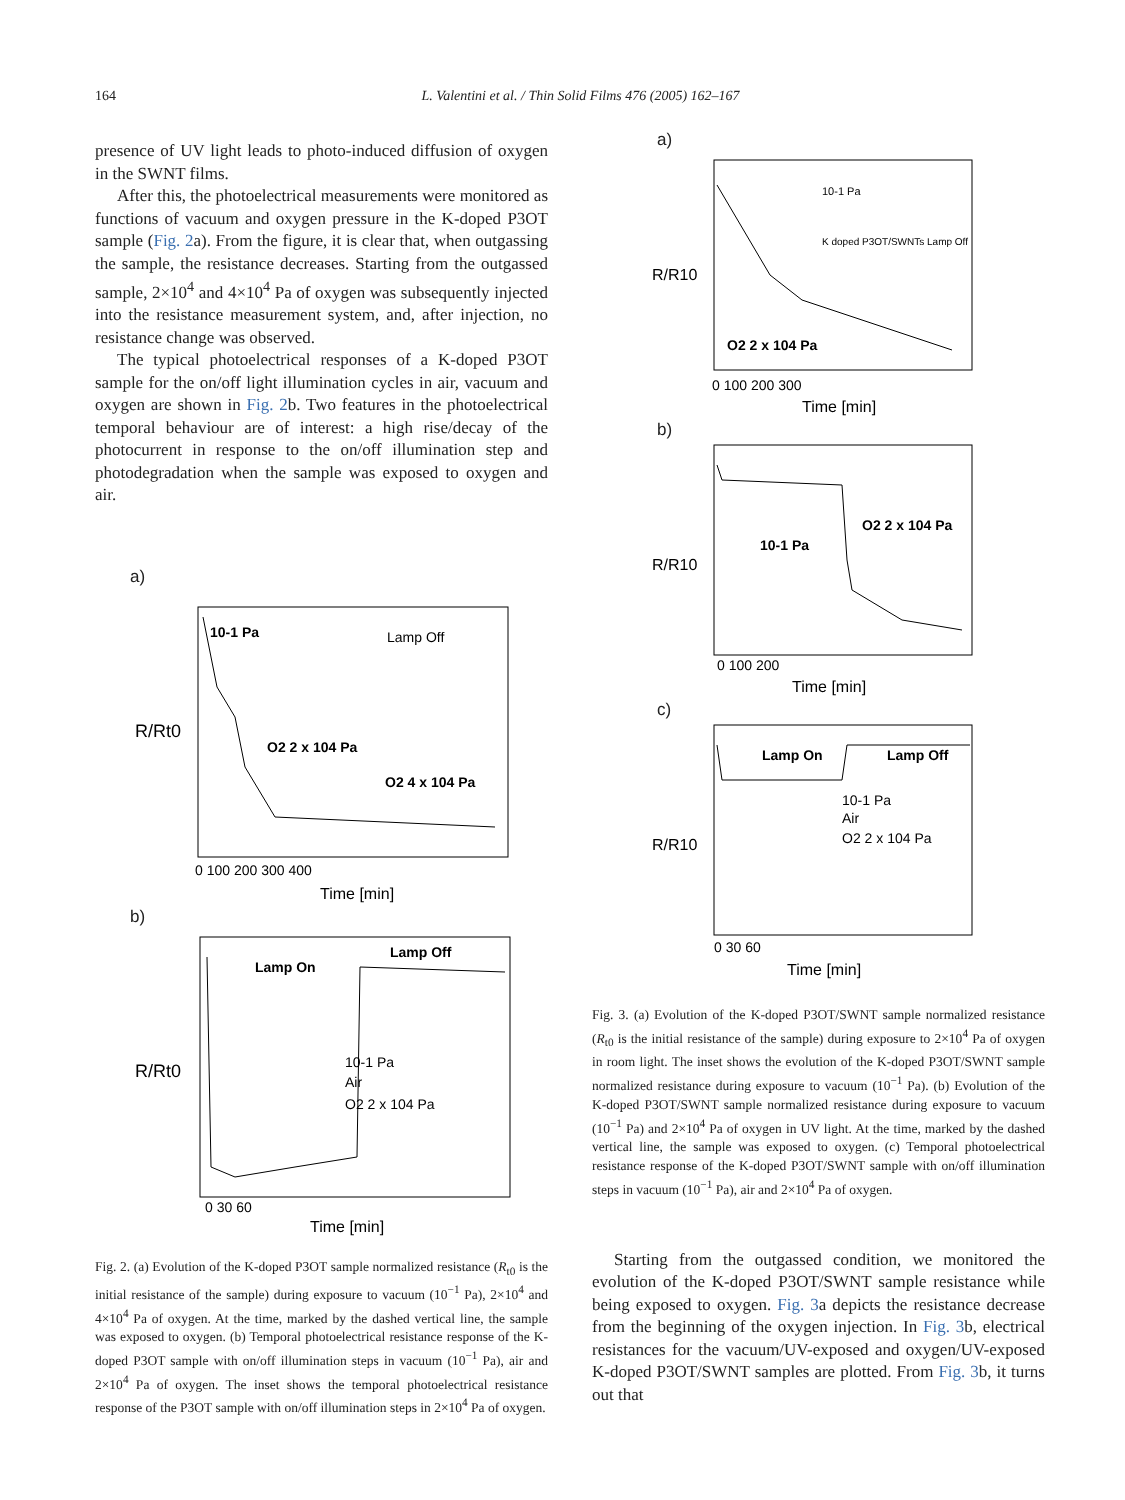164 L. Valentini et al. / Thin Solid Films 476 (2005) 162–167
presence of UV light leads to photo-induced diffusion of oxygen in the SWNT films.
After this, the photoelectrical measurements were monitored as functions of vacuum and oxygen pressure in the K-doped P3OT sample (Fig. 2a). From the figure, it is clear that, when outgassing the sample, the resistance decreases. Starting from the outgassed sample, 2×10<sup>4</sup> and 4×10<sup>4</sup> Pa of oxygen was subsequently injected into the resistance measurement system, and, after injection, no resistance change was observed.
The typical photoelectrical responses of a K-doped P3OT sample for the on/off light illumination cycles in air, vacuum and oxygen are shown in Fig. 2b. Two features in the photoelectrical temporal behaviour are of interest: a high rise/decay of the photocurrent in response to the on/off illumination step and photodegradation when the sample was exposed to oxygen and air.
a)
10-1 Pa
O2 2 x 104 Pa
O2 4 x 104 Pa
Lamp Off
R/Rt0
0 100 200 300 400
Time [min]
b)
Lamp On
Lamp Off
R/Rt0
10-1 Pa
Air
O2 2 x 104 Pa
0 30 60
Time [min]
Fig. 2. (a) Evolution of the K-doped P3OT sample normalized resistance (R<sub>t0</sub> is the initial resistance of the sample) during exposure to vacuum (10<sup>−1</sup> Pa), 2×10<sup>4</sup> and 4×10<sup>4</sup> Pa of oxygen. At the time, marked by the dashed vertical line, the sample was exposed to oxygen. (b) Temporal photoelectrical resistance response of the K-doped P3OT sample with on/off illumination steps in vacuum (10<sup>−1</sup> Pa), air and 2×10<sup>4</sup> Pa of oxygen. The inset shows the temporal photoelectrical resistance response of the P3OT sample with on/off illumination steps in 2×10<sup>4</sup> Pa of oxygen.
a)
R/R10
O2 2 x 104 Pa
10-1 Pa
K doped P3OT/SWNTs Lamp Off
0 100 200 300
Time [min]
b)
R/R10
10-1 Pa
O2 2 x 104 Pa
0 100 200
Time [min]
c)
R/R10
Lamp On
Lamp Off
10-1 Pa
Air
O2 2 x 104 Pa
0 30 60
Time [min]
Fig. 3. (a) Evolution of the K-doped P3OT/SWNT sample normalized resistance (R<sub>t0</sub> is the initial resistance of the sample) during exposure to 2×10<sup>4</sup> Pa of oxygen in room light. The inset shows the evolution of the K-doped P3OT/SWNT sample normalized resistance during exposure to vacuum (10<sup>−1</sup> Pa). (b) Evolution of the K-doped P3OT/SWNT sample normalized resistance during exposure to vacuum (10<sup>−1</sup> Pa) and 2×10<sup>4</sup> Pa of oxygen in UV light. At the time, marked by the dashed vertical line, the sample was exposed to oxygen. (c) Temporal photoelectrical resistance response of the K-doped P3OT/SWNT sample with on/off illumination steps in vacuum (10<sup>−1</sup> Pa), air and 2×10<sup>4</sup> Pa of oxygen.
Starting from the outgassed condition, we monitored the evolution of the K-doped P3OT/SWNT sample resistance while being exposed to oxygen. Fig. 3a depicts the resistance decrease from the beginning of the oxygen injection. In Fig. 3b, electrical resistances for the vacuum/UV-exposed and oxygen/UV-exposed K-doped P3OT/SWNT samples are plotted. From Fig. 3b, it turns out that